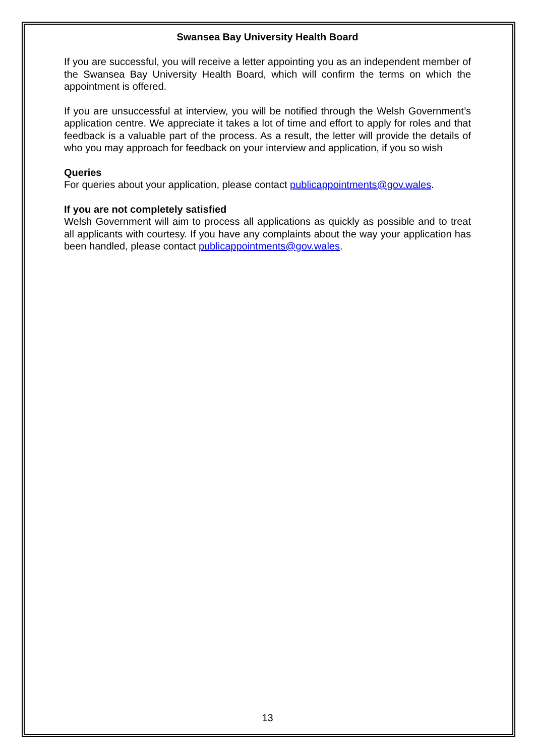Swansea Bay University Health Board
If you are successful, you will receive a letter appointing you as an independent member of the Swansea Bay University Health Board, which will confirm the terms on which the appointment is offered.
If you are unsuccessful at interview, you will be notified through the Welsh Government’s application centre. We appreciate it takes a lot of time and effort to apply for roles and that feedback is a valuable part of the process. As a result, the letter will provide the details of who you may approach for feedback on your interview and application, if you so wish
Queries
For queries about your application, please contact publicappointments@gov.wales.
If you are not completely satisfied
Welsh Government will aim to process all applications as quickly as possible and to treat all applicants with courtesy. If you have any complaints about the way your application has been handled, please contact publicappointments@gov.wales.
13